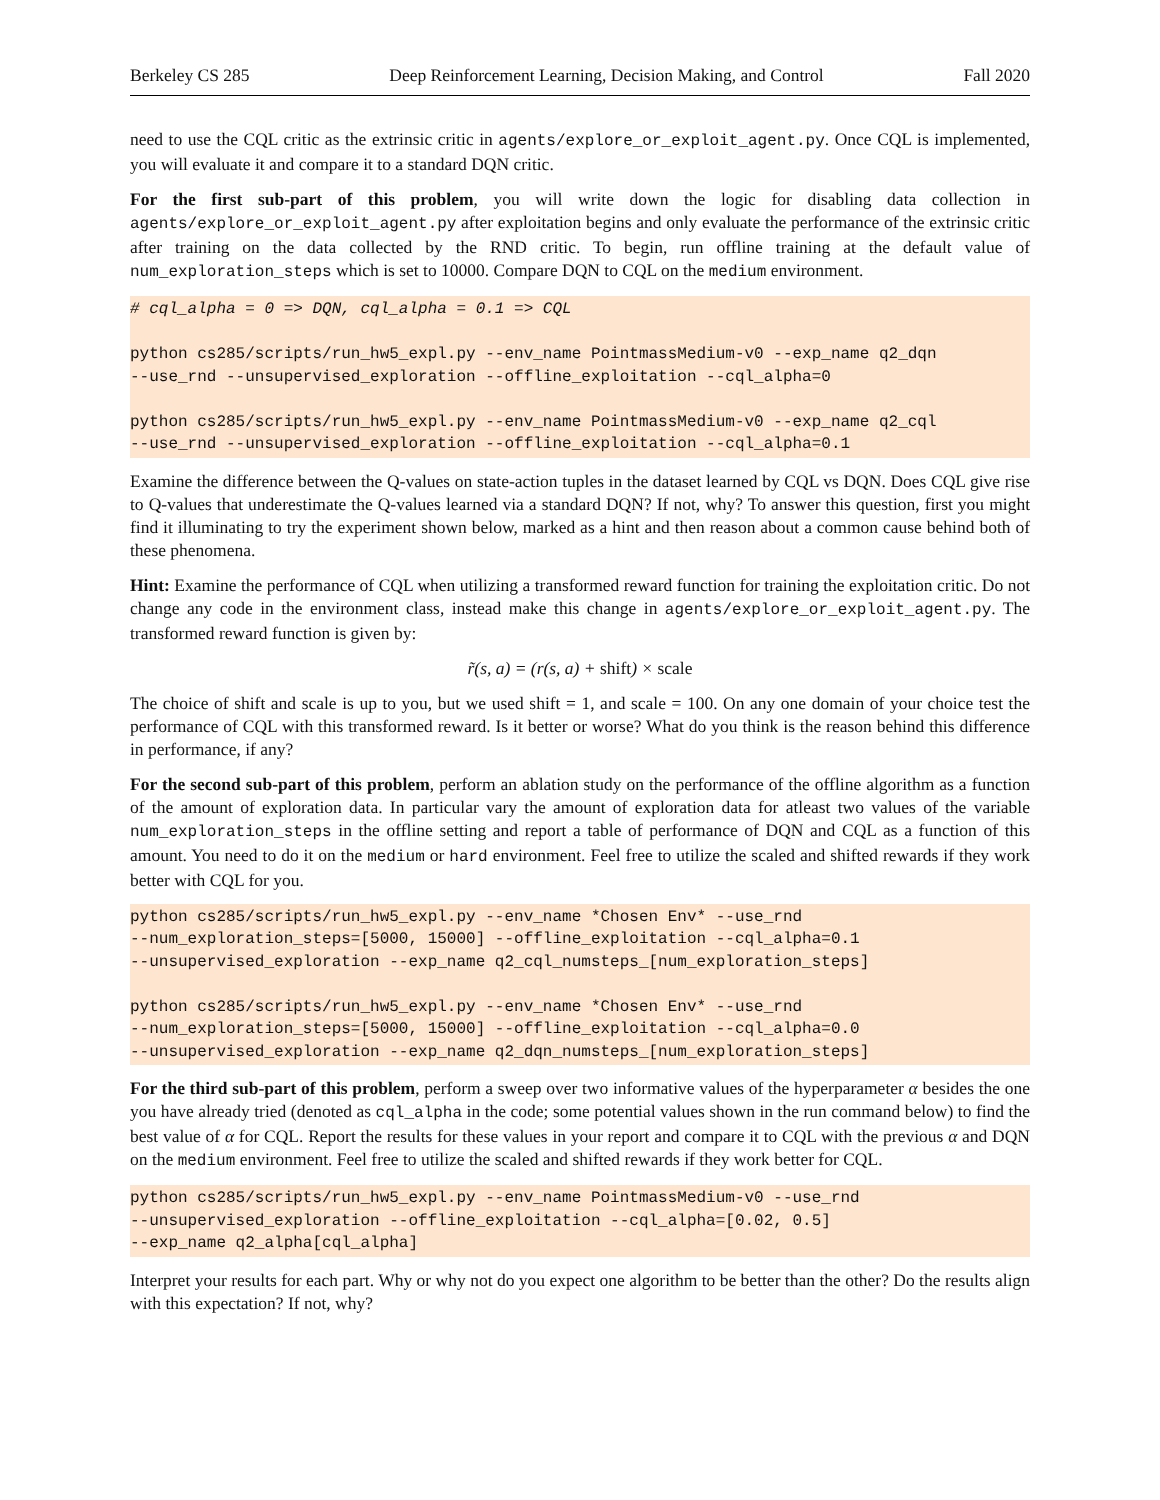Berkeley CS 285 Deep Reinforcement Learning, Decision Making, and Control Fall 2020
need to use the CQL critic as the extrinsic critic in agents/explore_or_exploit_agent.py. Once CQL is implemented, you will evaluate it and compare it to a standard DQN critic.
For the first sub-part of this problem, you will write down the logic for disabling data collection in agents/explore_or_exploit_agent.py after exploitation begins and only evaluate the performance of the extrinsic critic after training on the data collected by the RND critic. To begin, run offline training at the default value of num_exploration_steps which is set to 10000. Compare DQN to CQL on the medium environment.
# cql_alpha = 0 => DQN, cql_alpha = 0.1 => CQL python cs285/scripts/run_hw5_expl.py --env_name PointmassMedium-v0 --exp_name q2_dqn --use_rnd --unsupervised_exploration --offline_exploitation --cql_alpha=0 python cs285/scripts/run_hw5_expl.py --env_name PointmassMedium-v0 --exp_name q2_cql --use_rnd --unsupervised_exploration --offline_exploitation --cql_alpha=0.1
Examine the difference between the Q-values on state-action tuples in the dataset learned by CQL vs DQN. Does CQL give rise to Q-values that underestimate the Q-values learned via a standard DQN? If not, why? To answer this question, first you might find it illuminating to try the experiment shown below, marked as a hint and then reason about a common cause behind both of these phenomena.
Hint: Examine the performance of CQL when utilizing a transformed reward function for training the exploitation critic. Do not change any code in the environment class, instead make this change in agents/explore_or_exploit_agent.py. The transformed reward function is given by:
r̃(s, a) = (r(s, a) + shift) × scale
The choice of shift and scale is up to you, but we used shift = 1, and scale = 100. On any one domain of your choice test the performance of CQL with this transformed reward. Is it better or worse? What do you think is the reason behind this difference in performance, if any?
For the second sub-part of this problem, perform an ablation study on the performance of the offline algorithm as a function of the amount of exploration data. In particular vary the amount of exploration data for atleast two values of the variable num_exploration_steps in the offline setting and report a table of performance of DQN and CQL as a function of this amount. You need to do it on the medium or hard environment. Feel free to utilize the scaled and shifted rewards if they work better with CQL for you.
python cs285/scripts/run_hw5_expl.py --env_name *Chosen Env* --use_rnd --num_exploration_steps=[5000, 15000] --offline_exploitation --cql_alpha=0.1 --unsupervised_exploration --exp_name q2_cql_numsteps_[num_exploration_steps] python cs285/scripts/run_hw5_expl.py --env_name *Chosen Env* --use_rnd --num_exploration_steps=[5000, 15000] --offline_exploitation --cql_alpha=0.0 --unsupervised_exploration --exp_name q2_dqn_numsteps_[num_exploration_steps]
For the third sub-part of this problem, perform a sweep over two informative values of the hyperparameter α besides the one you have already tried (denoted as cql_alpha in the code; some potential values shown in the run command below) to find the best value of α for CQL. Report the results for these values in your report and compare it to CQL with the previous α and DQN on the medium environment. Feel free to utilize the scaled and shifted rewards if they work better for CQL.
python cs285/scripts/run_hw5_expl.py --env_name PointmassMedium-v0 --use_rnd --unsupervised_exploration --offline_exploitation --cql_alpha=[0.02, 0.5] --exp_name q2_alpha[cql_alpha]
Interpret your results for each part. Why or why not do you expect one algorithm to be better than the other? Do the results align with this expectation? If not, why?